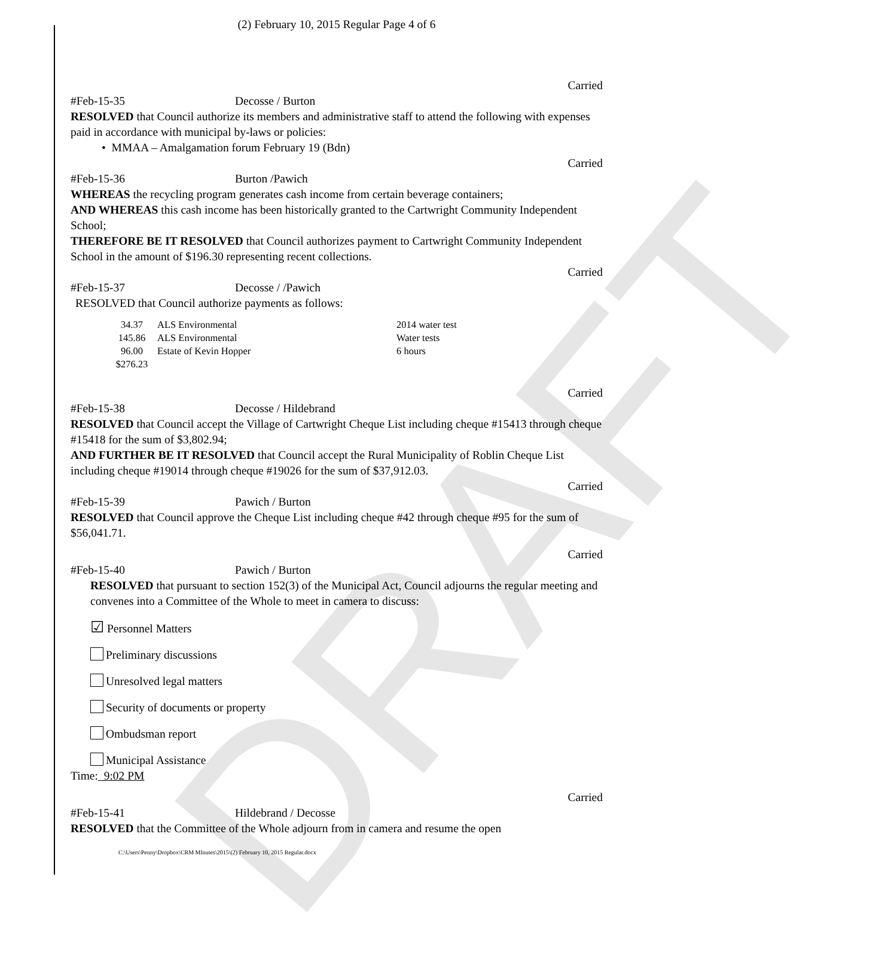DRAFT
(2) February 10, 2015 Regular Page 4 of 6
Carried
#Feb-15-35 Decosse / Burton
RESOLVED that Council authorize its members and administrative staff to attend the following with expenses paid in accordance with municipal by-laws or policies:
• MMAA – Amalgamation forum February 19 (Bdn)
Carried
#Feb-15-36 Burton /Pawich
WHEREAS the recycling program generates cash income from certain beverage containers;
AND WHEREAS this cash income has been historically granted to the Cartwright Community Independent School;
THEREFORE BE IT RESOLVED that Council authorizes payment to Cartwright Community Independent School in the amount of $196.30 representing recent collections.
Carried
#Feb-15-37 Decosse / /Pawich
RESOLVED that Council authorize payments as follows:
| 34.37 | ALS Environmental | 2014 water test |
| 145.86 | ALS Environmental | Water tests |
| 96.00 | Estate of Kevin Hopper | 6 hours |
| $276.23 | | |
Carried
#Feb-15-38 Decosse / Hildebrand
RESOLVED that Council accept the Village of Cartwright Cheque List including cheque #15413 through cheque #15418 for the sum of $3,802.94;
AND FURTHER BE IT RESOLVED that Council accept the Rural Municipality of Roblin Cheque List including cheque #19014 through cheque #19026 for the sum of $37,912.03.
Carried
#Feb-15-39 Pawich / Burton
RESOLVED that Council approve the Cheque List including cheque #42 through cheque #95 for the sum of $56,041.71.
Carried
#Feb-15-40 Pawich / Burton
RESOLVED that pursuant to section 152(3) of the Municipal Act, Council adjourns the regular meeting and convenes into a Committee of the Whole to meet in camera to discuss:
☑ Personnel Matters
Preliminary discussions
Unresolved legal matters
Security of documents or property
Ombudsman report
Municipal Assistance
Time: 9:02 PM
Carried
#Feb-15-41 Hildebrand / Decosse
RESOLVED that the Committee of the Whole adjourn from in camera and resume the open
C:\Users\Penny\Dropbox\CRM MInutes\2015\(2) February 10, 2015 Regular.docx